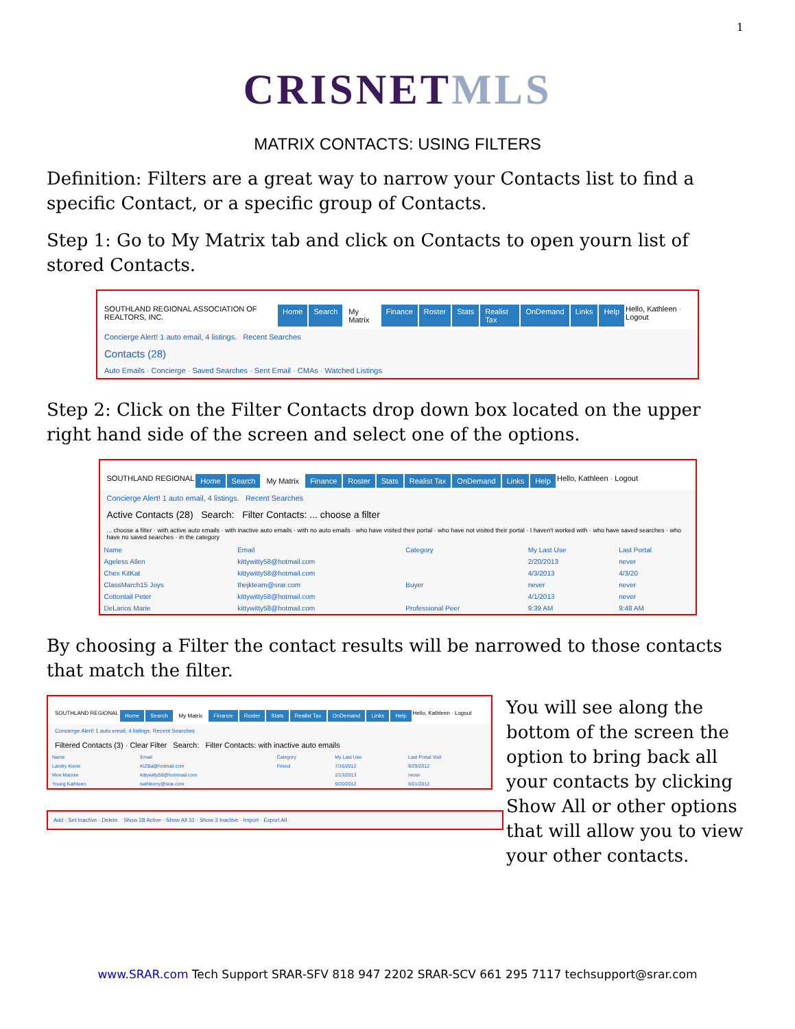1
CRISNETMLS
MATRIX CONTACTS: USING FILTERS
Definition: Filters are a great way to narrow your Contacts list to find a specific Contact, or a specific group of Contacts.
Step 1: Go to My Matrix tab and click on Contacts to open yourn list of stored Contacts.
SOUTHLAND REGIONAL ASSOCIATION OF REALTORS, INC. Home Search My Matrix Finance Roster Stats Realist Tax OnDemand Links Help Hello, Kathleen · Logout
Concierge Alert! 1 auto email, 4 listings. Recent Searches
Contacts (28)
Auto Emails · Concierge · Saved Searches · Sent Email · CMAs · Watched Listings
Step 2: Click on the Filter Contacts drop down box located on the upper right hand side of the screen and select one of the options.
SOUTHLAND REGIONAL Home Search My Matrix Finance Roster Stats Realist Tax OnDemand Links Help Hello, Kathleen · Logout
Concierge Alert! 1 auto email, 4 listings. Recent Searches
Active Contacts (28) Search: Filter Contacts: ... choose a filter
... choose a filter · with active auto emails · with inactive auto emails · with no auto emails · who have visited their portal · who have not visited their portal · I haven't worked with · who have saved searches · who have no saved searches · in the category
| Name | Email | Category | My Last Use | Last Portal |
| --- | --- | --- | --- | --- |
| Ageless Allen | kittywitty58@hotmail.com | | 2/20/2013 | never |
| Chex KitKat | kittywitty58@hotmail.com | | 4/3/2013 | 4/3/20 |
| ClassMarch15 Joys | thejkteam@srar.com | Buyer | never | never |
| Cottontail Peter | kittywitty58@hotmail.com | | 4/1/2013 | never |
| DeLarios Marie | kittywitty58@hotmail.com | Professional Peer | 9:39 AM | 9:48 AM |
By choosing a Filter the contact results will be narrowed to those contacts that match the filter.
SOUTHLAND REGIONAL Home Search My Matrix Finance Roster Stats Realist Tax OnDemand Links Help Hello, Kathleen · Logout
Concierge Alert! 1 auto email, 4 listings. Recent Searches
Filtered Contacts (3) · Clear Filter Search: Filter Contacts: with inactive auto emails
| Name | Email | Category | My Last Use | Last Portal Visit |
| --- | --- | --- | --- | --- |
| Landry Kiene | Ki25la@hotmail.com | Friend | 7/16/2012 | 9/29/2012 |
| Moe Mannie | kittywitty58@hotmnail.com | | 2/13/2013 | never |
| Young Kathleen | kathleeny@srar.com | | 9/20/2012 | 9/21/2012 |
Add · Set Inactive · Delete Show 28 Active · Show All 31 · Show 3 Inactive · Import · Export All
You will see along the bottom of the screen the option to bring back all your contacts by clicking Show All or other options that will allow you to view your other contacts.
www.SRAR.com Tech Support SRAR-SFV 818 947 2202 SRAR-SCV 661 295 7117 techsupport@srar.com